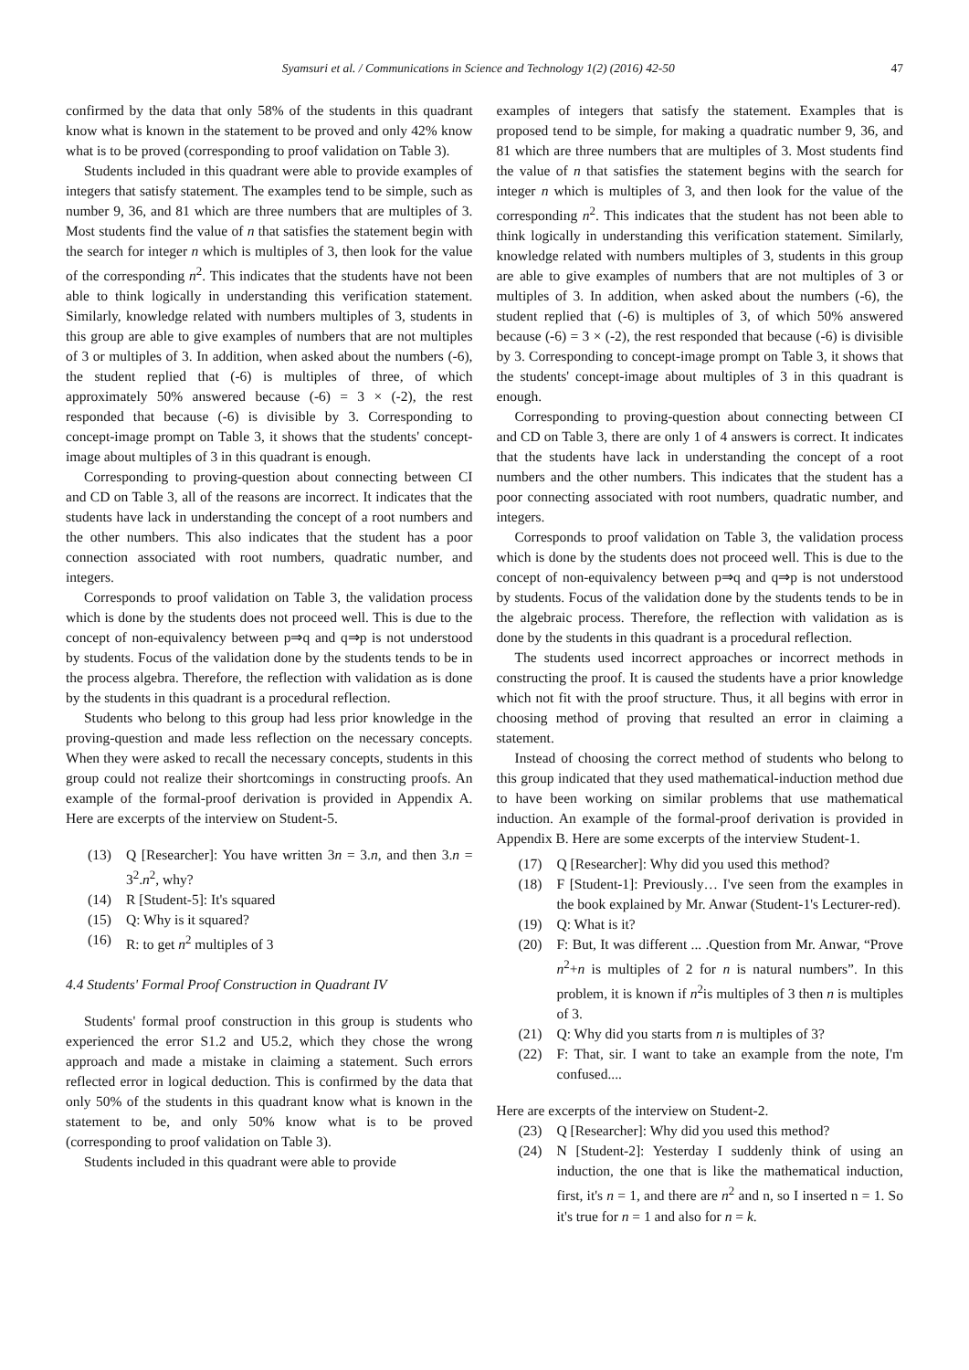Syamsuri et al. / Communications in Science and Technology 1(2) (2016) 42-50 47
confirmed by the data that only 58% of the students in this quadrant know what is known in the statement to be proved and only 42% know what is to be proved (corresponding to proof validation on Table 3).
Students included in this quadrant were able to provide examples of integers that satisfy statement. The examples tend to be simple, such as number 9, 36, and 81 which are three numbers that are multiples of 3. Most students find the value of n that satisfies the statement begin with the search for integer n which is multiples of 3, then look for the value of the corresponding n<sup>2</sup>. This indicates that the students have not been able to think logically in understanding this verification statement. Similarly, knowledge related with numbers multiples of 3, students in this group are able to give examples of numbers that are not multiples of 3 or multiples of 3. In addition, when asked about the numbers (-6), the student replied that (-6) is multiples of three, of which approximately 50% answered because (-6) = 3 × (-2), the rest responded that because (-6) is divisible by 3. Corresponding to concept-image prompt on Table 3, it shows that the students' concept-image about multiples of 3 in this quadrant is enough.
Corresponding to proving-question about connecting between CI and CD on Table 3, all of the reasons are incorrect. It indicates that the students have lack in understanding the concept of a root numbers and the other numbers. This also indicates that the student has a poor connection associated with root numbers, quadratic number, and integers.
Corresponds to proof validation on Table 3, the validation process which is done by the students does not proceed well. This is due to the concept of non-equivalency between p⇒q and q⇒p is not understood by students. Focus of the validation done by the students tends to be in the process algebra. Therefore, the reflection with validation as is done by the students in this quadrant is a procedural reflection.
Students who belong to this group had less prior knowledge in the proving-question and made less reflection on the necessary concepts. When they were asked to recall the necessary concepts, students in this group could not realize their shortcomings in constructing proofs. An example of the formal-proof derivation is provided in Appendix A. Here are excerpts of the interview on Student-5.
(13) Q [Researcher]: You have written 3n = 3.n, and then 3.n = 3<sup>2</sup>.n<sup>2</sup>, why?
(14) R [Student-5]: It's squared
(15) Q: Why is it squared?
(16) R: to get n<sup>2</sup> multiples of 3
4.4 Students' Formal Proof Construction in Quadrant IV
Students' formal proof construction in this group is students who experienced the error S1.2 and U5.2, which they chose the wrong approach and made a mistake in claiming a statement. Such errors reflected error in logical deduction. This is confirmed by the data that only 50% of the students in this quadrant know what is known in the statement to be, and only 50% know what is to be proved (corresponding to proof validation on Table 3).
Students included in this quadrant were able to provide
examples of integers that satisfy the statement. Examples that is proposed tend to be simple, for making a quadratic number 9, 36, and 81 which are three numbers that are multiples of 3. Most students find the value of n that satisfies the statement begins with the search for integer n which is multiples of 3, and then look for the value of the corresponding n<sup>2</sup>. This indicates that the student has not been able to think logically in understanding this verification statement. Similarly, knowledge related with numbers multiples of 3, students in this group are able to give examples of numbers that are not multiples of 3 or multiples of 3. In addition, when asked about the numbers (-6), the student replied that (-6) is multiples of 3, of which 50% answered because (-6) = 3 × (-2), the rest responded that because (-6) is divisible by 3. Corresponding to concept-image prompt on Table 3, it shows that the students' concept-image about multiples of 3 in this quadrant is enough.
Corresponding to proving-question about connecting between CI and CD on Table 3, there are only 1 of 4 answers is correct. It indicates that the students have lack in understanding the concept of a root numbers and the other numbers. This indicates that the student has a poor connecting associated with root numbers, quadratic number, and integers.
Corresponds to proof validation on Table 3, the validation process which is done by the students does not proceed well. This is due to the concept of non-equivalency between p⇒q and q⇒p is not understood by students. Focus of the validation done by the students tends to be in the algebraic process. Therefore, the reflection with validation as is done by the students in this quadrant is a procedural reflection.
The students used incorrect approaches or incorrect methods in constructing the proof. It is caused the students have a prior knowledge which not fit with the proof structure. Thus, it all begins with error in choosing method of proving that resulted an error in claiming a statement.
Instead of choosing the correct method of students who belong to this group indicated that they used mathematical-induction method due to have been working on similar problems that use mathematical induction. An example of the formal-proof derivation is provided in Appendix B. Here are some excerpts of the interview Student-1.
(17) Q [Researcher]: Why did you used this method?
(18) F [Student-1]: Previously… I've seen from the examples in the book explained by Mr. Anwar (Student-1's Lecturer-red).
(19) Q: What is it?
(20) F: But, It was different ... .Question from Mr. Anwar, “Prove n<sup>2</sup>+n is multiples of 2 for n is natural numbers”. In this problem, it is known if n<sup>2</sup>is multiples of 3 then n is multiples of 3.
(21) Q: Why did you starts from n is multiples of 3?
(22) F: That, sir. I want to take an example from the note, I'm confused....
Here are excerpts of the interview on Student-2.
(23) Q [Researcher]: Why did you used this method?
(24) N [Student-2]: Yesterday I suddenly think of using an induction, the one that is like the mathematical induction, first, it's n = 1, and there are n<sup>2</sup> and n, so I inserted n = 1. So it's true for n = 1 and also for n = k.